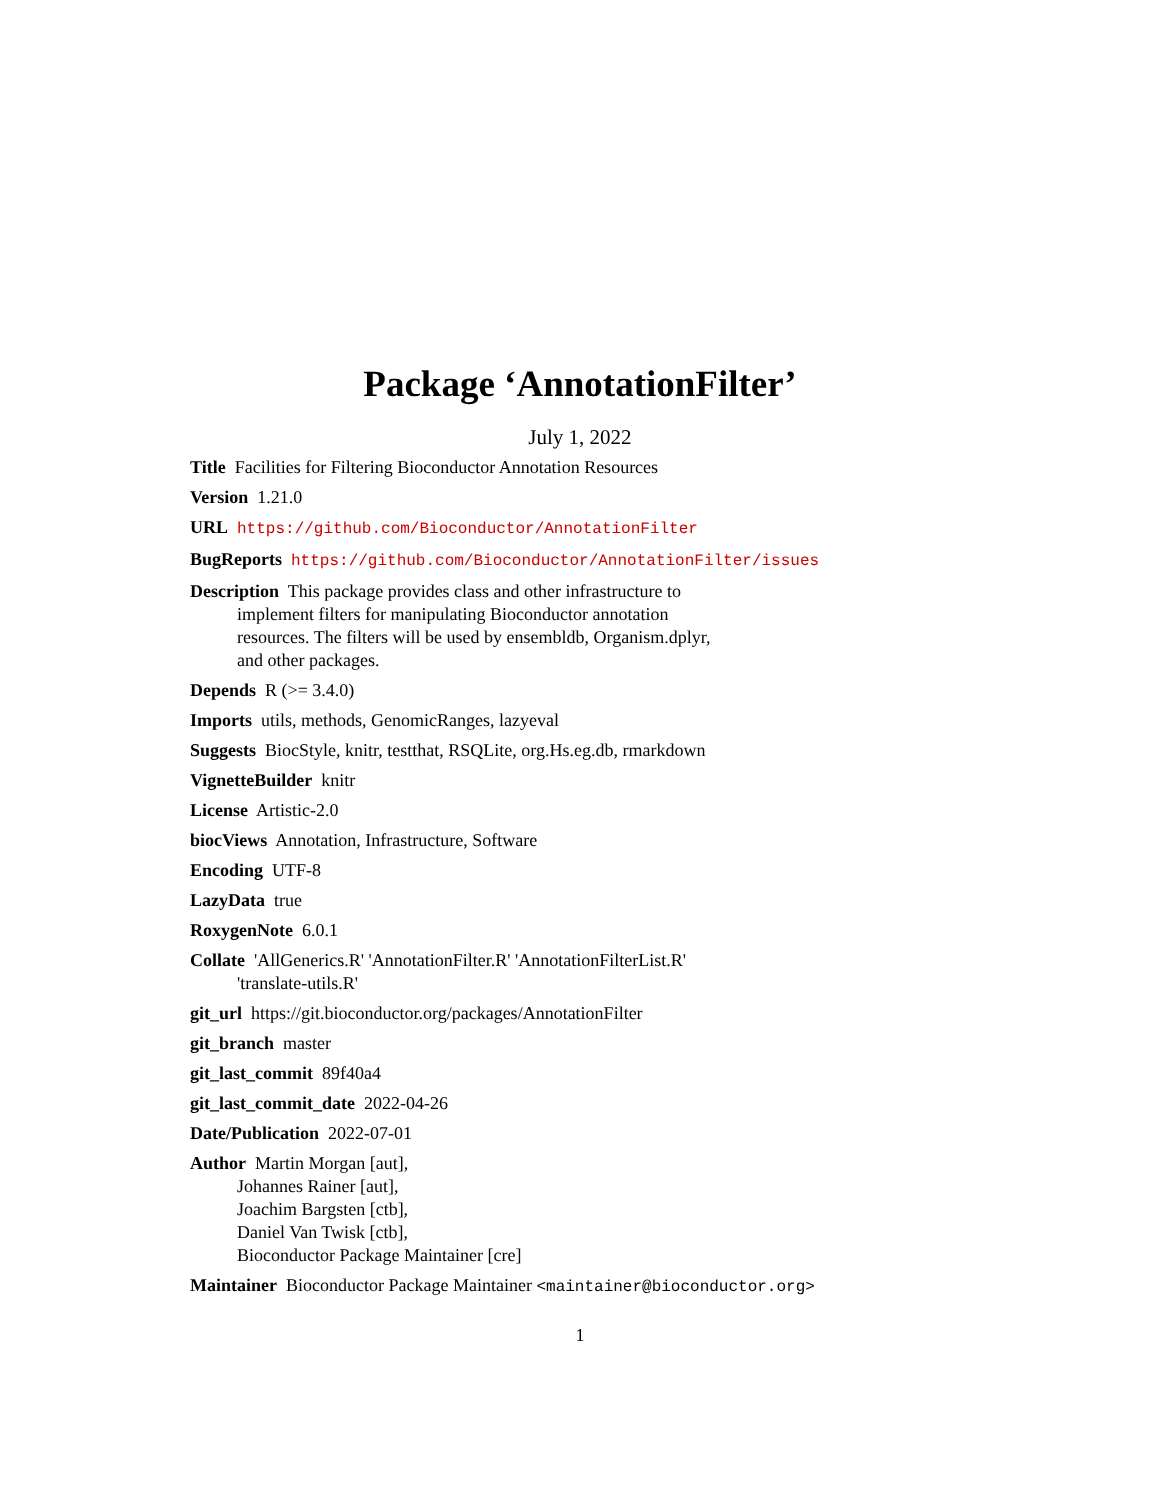Package ‘AnnotationFilter’
July 1, 2022
Title Facilities for Filtering Bioconductor Annotation Resources
Version 1.21.0
URL https://github.com/Bioconductor/AnnotationFilter
BugReports https://github.com/Bioconductor/AnnotationFilter/issues
Description This package provides class and other infrastructure to
implement filters for manipulating Bioconductor annotation
resources. The filters will be used by ensembldb, Organism.dplyr,
and other packages.
Depends R (>= 3.4.0)
Imports utils, methods, GenomicRanges, lazyeval
Suggests BiocStyle, knitr, testthat, RSQLite, org.Hs.eg.db, rmarkdown
VignetteBuilder knitr
License Artistic-2.0
biocViews Annotation, Infrastructure, Software
Encoding UTF-8
LazyData true
RoxygenNote 6.0.1
Collate 'AllGenerics.R' 'AnnotationFilter.R' 'AnnotationFilterList.R'
'translate-utils.R'
git_url https://git.bioconductor.org/packages/AnnotationFilter
git_branch master
git_last_commit 89f40a4
git_last_commit_date 2022-04-26
Date/Publication 2022-07-01
Author Martin Morgan [aut],
Johannes Rainer [aut],
Joachim Bargsten [ctb],
Daniel Van Twisk [ctb],
Bioconductor Package Maintainer [cre]
Maintainer Bioconductor Package Maintainer <maintainer@bioconductor.org>
1